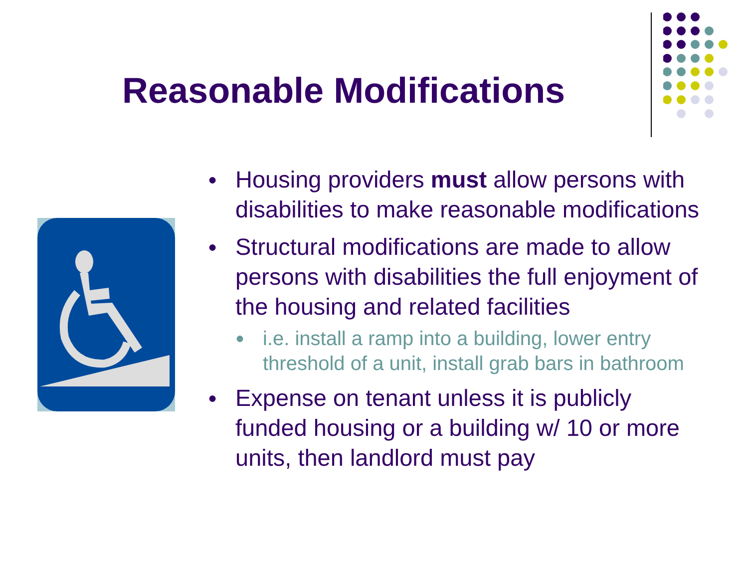Reasonable Modifications
● Housing providers must allow persons with disabilities to make reasonable modifications
● Structural modifications are made to allow persons with disabilities the full enjoyment of the housing and related facilities
● i.e. install a ramp into a building, lower entry threshold of a unit, install grab bars in bathroom
● Expense on tenant unless it is publicly funded housing or a building w/ 10 or more units, then landlord must pay